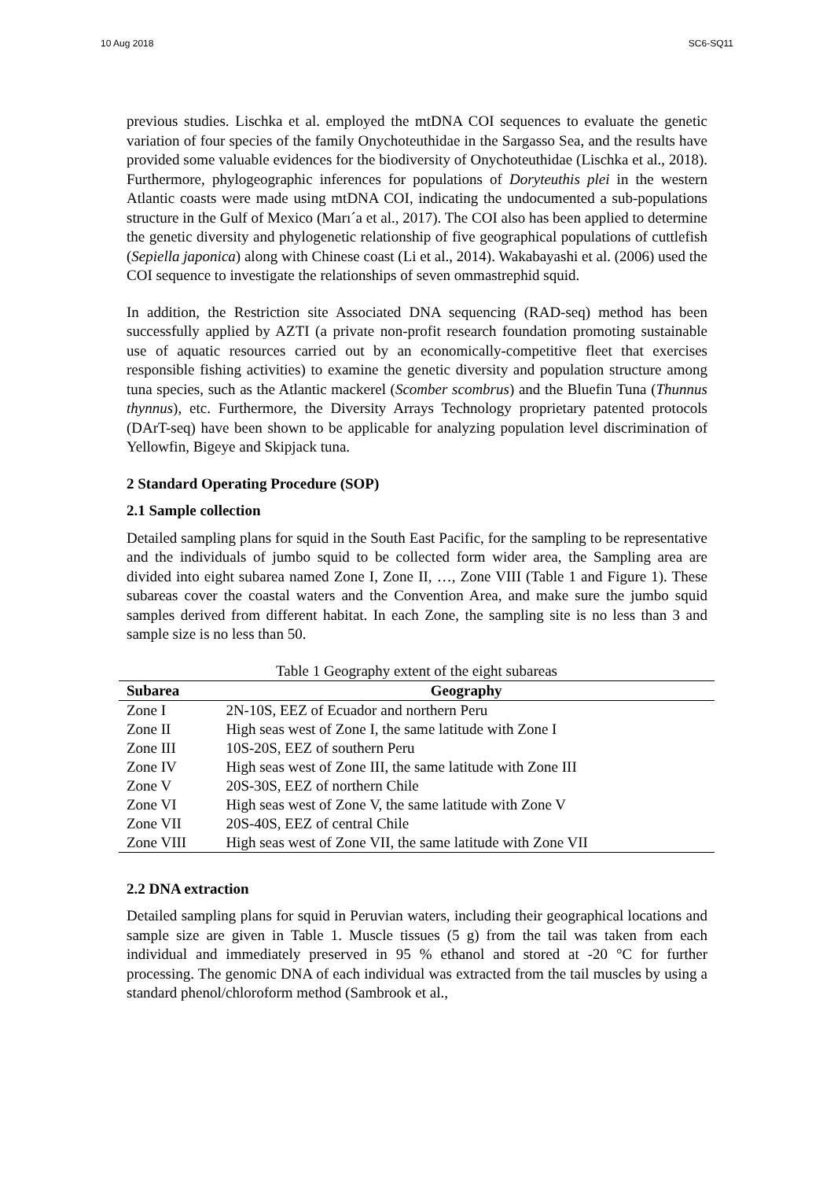10 Aug 2018 SC6-SQ11
previous studies. Lischka et al. employed the mtDNA COI sequences to evaluate the genetic variation of four species of the family Onychoteuthidae in the Sargasso Sea, and the results have provided some valuable evidences for the biodiversity of Onychoteuthidae (Lischka et al., 2018). Furthermore, phylogeographic inferences for populations of Doryteuthis plei in the western Atlantic coasts were made using mtDNA COI, indicating the undocumented a sub-populations structure in the Gulf of Mexico (Marı´a et al., 2017). The COI also has been applied to determine the genetic diversity and phylogenetic relationship of five geographical populations of cuttlefish (Sepiella japonica) along with Chinese coast (Li et al., 2014). Wakabayashi et al. (2006) used the COI sequence to investigate the relationships of seven ommastrephid squid.
In addition, the Restriction site Associated DNA sequencing (RAD-seq) method has been successfully applied by AZTI (a private non-profit research foundation promoting sustainable use of aquatic resources carried out by an economically-competitive fleet that exercises responsible fishing activities) to examine the genetic diversity and population structure among tuna species, such as the Atlantic mackerel (Scomber scombrus) and the Bluefin Tuna (Thunnus thynnus), etc. Furthermore, the Diversity Arrays Technology proprietary patented protocols (DArT-seq) have been shown to be applicable for analyzing population level discrimination of Yellowfin, Bigeye and Skipjack tuna.
2 Standard Operating Procedure (SOP)
2.1 Sample collection
Detailed sampling plans for squid in the South East Pacific, for the sampling to be representative and the individuals of jumbo squid to be collected form wider area, the Sampling area are divided into eight subarea named Zone I, Zone II, …, Zone VIII (Table 1 and Figure 1). These subareas cover the coastal waters and the Convention Area, and make sure the jumbo squid samples derived from different habitat. In each Zone, the sampling site is no less than 3 and sample size is no less than 50.
Table 1 Geography extent of the eight subareas
| Subarea | Geography |
| --- | --- |
| Zone I | 2N-10S, EEZ of Ecuador and northern Peru |
| Zone II | High seas west of Zone I, the same latitude with Zone I |
| Zone III | 10S-20S, EEZ of southern Peru |
| Zone IV | High seas west of Zone III, the same latitude with Zone III |
| Zone V | 20S-30S, EEZ of northern Chile |
| Zone VI | High seas west of Zone V, the same latitude with Zone V |
| Zone VII | 20S-40S, EEZ of central Chile |
| Zone VIII | High seas west of Zone VII, the same latitude with Zone VII |
2.2 DNA extraction
Detailed sampling plans for squid in Peruvian waters, including their geographical locations and sample size are given in Table 1. Muscle tissues (5 g) from the tail was taken from each individual and immediately preserved in 95 % ethanol and stored at -20 °C for further processing. The genomic DNA of each individual was extracted from the tail muscles by using a standard phenol/chloroform method (Sambrook et al.,